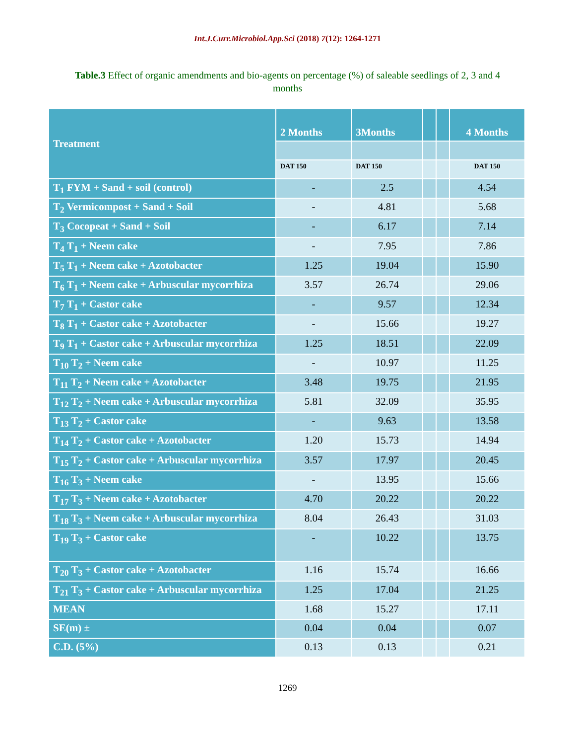Int.J.Curr.Microbiol.App.Sci (2018) 7(12): 1264-1271
Table.3 Effect of organic amendments and bio-agents on percentage (%) of saleable seedlings of 2, 3 and 4 months
| Treatment | 2 Months | 3Months | | | 4 Months |
| --- | --- | --- | --- | --- | --- |
| | DAT 150 | DAT 150 | | | DAT 150 |
| T<sub>1</sub> FYM + Sand + soil (control) | - | 2.5 | | | 4.54 |
| T<sub>2</sub> Vermicompost + Sand + Soil | - | 4.81 | | | 5.68 |
| T<sub>3</sub> Cocopeat + Sand + Soil | - | 6.17 | | | 7.14 |
| T<sub>4</sub> T<sub>1</sub> + Neem cake | - | 7.95 | | | 7.86 |
| T<sub>5</sub> T<sub>1</sub> + Neem cake + Azotobacter | 1.25 | 19.04 | | | 15.90 |
| T<sub>6</sub> T<sub>1</sub> + Neem cake + Arbuscular mycorrhiza | 3.57 | 26.74 | | | 29.06 |
| T<sub>7</sub> T<sub>1</sub> + Castor cake | - | 9.57 | | | 12.34 |
| T<sub>8</sub> T<sub>1</sub> + Castor cake + Azotobacter | - | 15.66 | | | 19.27 |
| T<sub>9</sub> T<sub>1</sub> + Castor cake + Arbuscular mycorrhiza | 1.25 | 18.51 | | | 22.09 |
| T<sub>10</sub> T<sub>2</sub> + Neem cake | - | 10.97 | | | 11.25 |
| T<sub>11</sub> T<sub>2</sub> + Neem cake + Azotobacter | 3.48 | 19.75 | | | 21.95 |
| T<sub>12</sub> T<sub>2</sub> + Neem cake + Arbuscular mycorrhiza | 5.81 | 32.09 | | | 35.95 |
| T<sub>13</sub> T<sub>2</sub> + Castor cake | - | 9.63 | | | 13.58 |
| T<sub>14</sub> T<sub>2</sub> + Castor cake + Azotobacter | 1.20 | 15.73 | | | 14.94 |
| T<sub>15</sub> T<sub>2</sub> + Castor cake + Arbuscular mycorrhiza | 3.57 | 17.97 | | | 20.45 |
| T<sub>16</sub> T<sub>3</sub> + Neem cake | - | 13.95 | | | 15.66 |
| T<sub>17</sub> T<sub>3</sub> + Neem cake + Azotobacter | 4.70 | 20.22 | | | 20.22 |
| T<sub>18</sub> T<sub>3</sub> + Neem cake + Arbuscular mycorrhiza | 8.04 | 26.43 | | | 31.03 |
| T<sub>19</sub> T<sub>3</sub> + Castor cake | - | 10.22 | | | 13.75 |
| T<sub>20</sub> T<sub>3</sub> + Castor cake + Azotobacter | 1.16 | 15.74 | | | 16.66 |
| T<sub>21</sub> T<sub>3</sub> + Castor cake + Arbuscular mycorrhiza | 1.25 | 17.04 | | | 21.25 |
| MEAN | 1.68 | 15.27 | | | 17.11 |
| SE(m) ± | 0.04 | 0.04 | | | 0.07 |
| C.D. (5%) | 0.13 | 0.13 | | | 0.21 |
1269